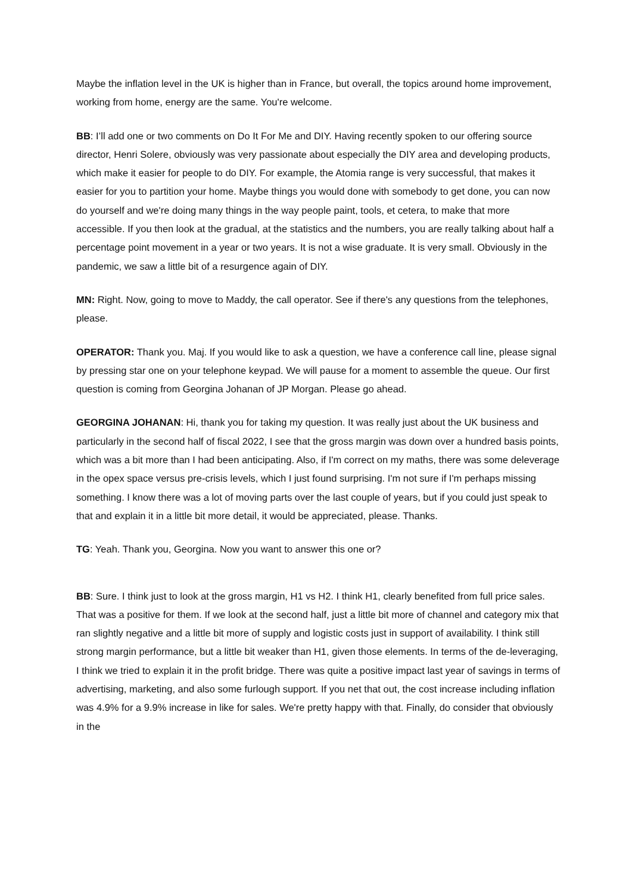Maybe the inflation level in the UK is higher than in France, but overall, the topics around home improvement, working from home, energy are the same. You're welcome.
BB: I’ll add one or two comments on Do It For Me and DIY. Having recently spoken to our offering source director, Henri Solere, obviously was very passionate about especially the DIY area and developing products, which make it easier for people to do DIY. For example, the Atomia range is very successful, that makes it easier for you to partition your home. Maybe things you would done with somebody to get done, you can now do yourself and we're doing many things in the way people paint, tools, et cetera, to make that more accessible. If you then look at the gradual, at the statistics and the numbers, you are really talking about half a percentage point movement in a year or two years. It is not a wise graduate. It is very small. Obviously in the pandemic, we saw a little bit of a resurgence again of DIY.
MN: Right. Now, going to move to Maddy, the call operator. See if there's any questions from the telephones, please.
OPERATOR: Thank you. Maj. If you would like to ask a question, we have a conference call line, please signal by pressing star one on your telephone keypad. We will pause for a moment to assemble the queue. Our first question is coming from Georgina Johanan of JP Morgan. Please go ahead.
GEORGINA JOHANAN: Hi, thank you for taking my question. It was really just about the UK business and particularly in the second half of fiscal 2022, I see that the gross margin was down over a hundred basis points, which was a bit more than I had been anticipating. Also, if I'm correct on my maths, there was some deleverage in the opex space versus pre-crisis levels, which I just found surprising. I'm not sure if I'm perhaps missing something. I know there was a lot of moving parts over the last couple of years, but if you could just speak to that and explain it in a little bit more detail, it would be appreciated, please. Thanks.
TG: Yeah. Thank you, Georgina. Now you want to answer this one or?
BB: Sure. I think just to look at the gross margin, H1 vs H2. I think H1, clearly benefited from full price sales. That was a positive for them. If we look at the second half, just a little bit more of channel and category mix that ran slightly negative and a little bit more of supply and logistic costs just in support of availability. I think still strong margin performance, but a little bit weaker than H1, given those elements. In terms of the de-leveraging, I think we tried to explain it in the profit bridge. There was quite a positive impact last year of savings in terms of advertising, marketing, and also some furlough support. If you net that out, the cost increase including inflation was 4.9% for a 9.9% increase in like for sales. We're pretty happy with that. Finally, do consider that obviously in the